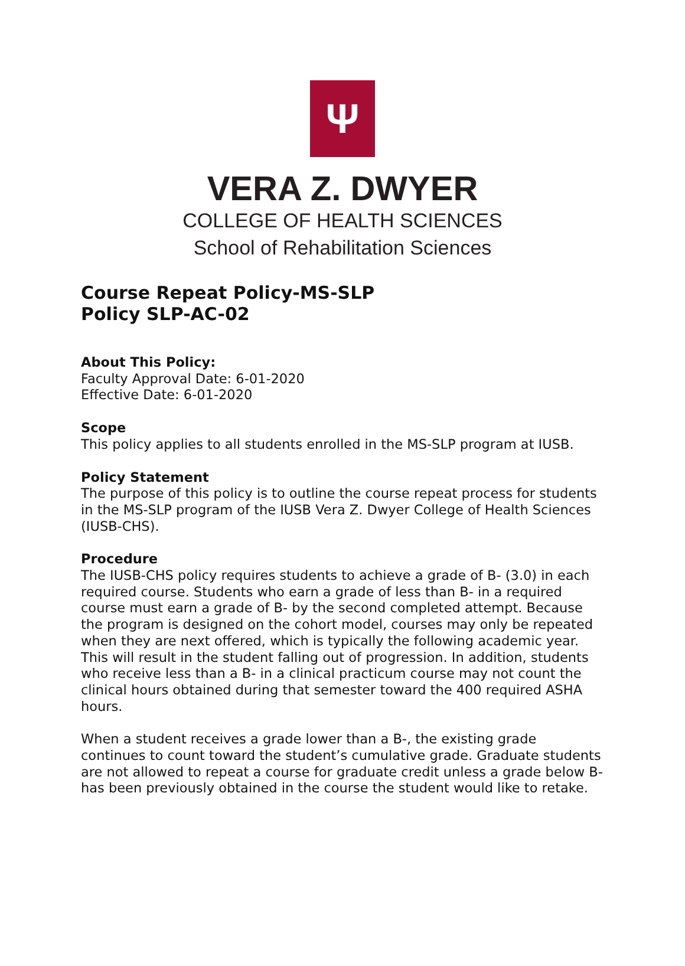Ψ
VERA Z. DWYER
COLLEGE OF HEALTH SCIENCES
School of Rehabilitation Sciences
Course Repeat Policy-MS-SLP
Policy SLP-AC-02
About This Policy:
Faculty Approval Date: 6-01-2020
Effective Date: 6-01-2020
Scope
This policy applies to all students enrolled in the MS-SLP program at IUSB.
Policy Statement
The purpose of this policy is to outline the course repeat process for students in the MS-SLP program of the IUSB Vera Z. Dwyer College of Health Sciences (IUSB-CHS).
Procedure
The IUSB-CHS policy requires students to achieve a grade of B- (3.0) in each required course. Students who earn a grade of less than B- in a required course must earn a grade of B- by the second completed attempt. Because the program is designed on the cohort model, courses may only be repeated when they are next offered, which is typically the following academic year. This will result in the student falling out of progression. In addition, students who receive less than a B- in a clinical practicum course may not count the clinical hours obtained during that semester toward the 400 required ASHA hours.
When a student receives a grade lower than a B-, the existing grade continues to count toward the student’s cumulative grade. Graduate students are not allowed to repeat a course for graduate credit unless a grade below B- has been previously obtained in the course the student would like to retake.